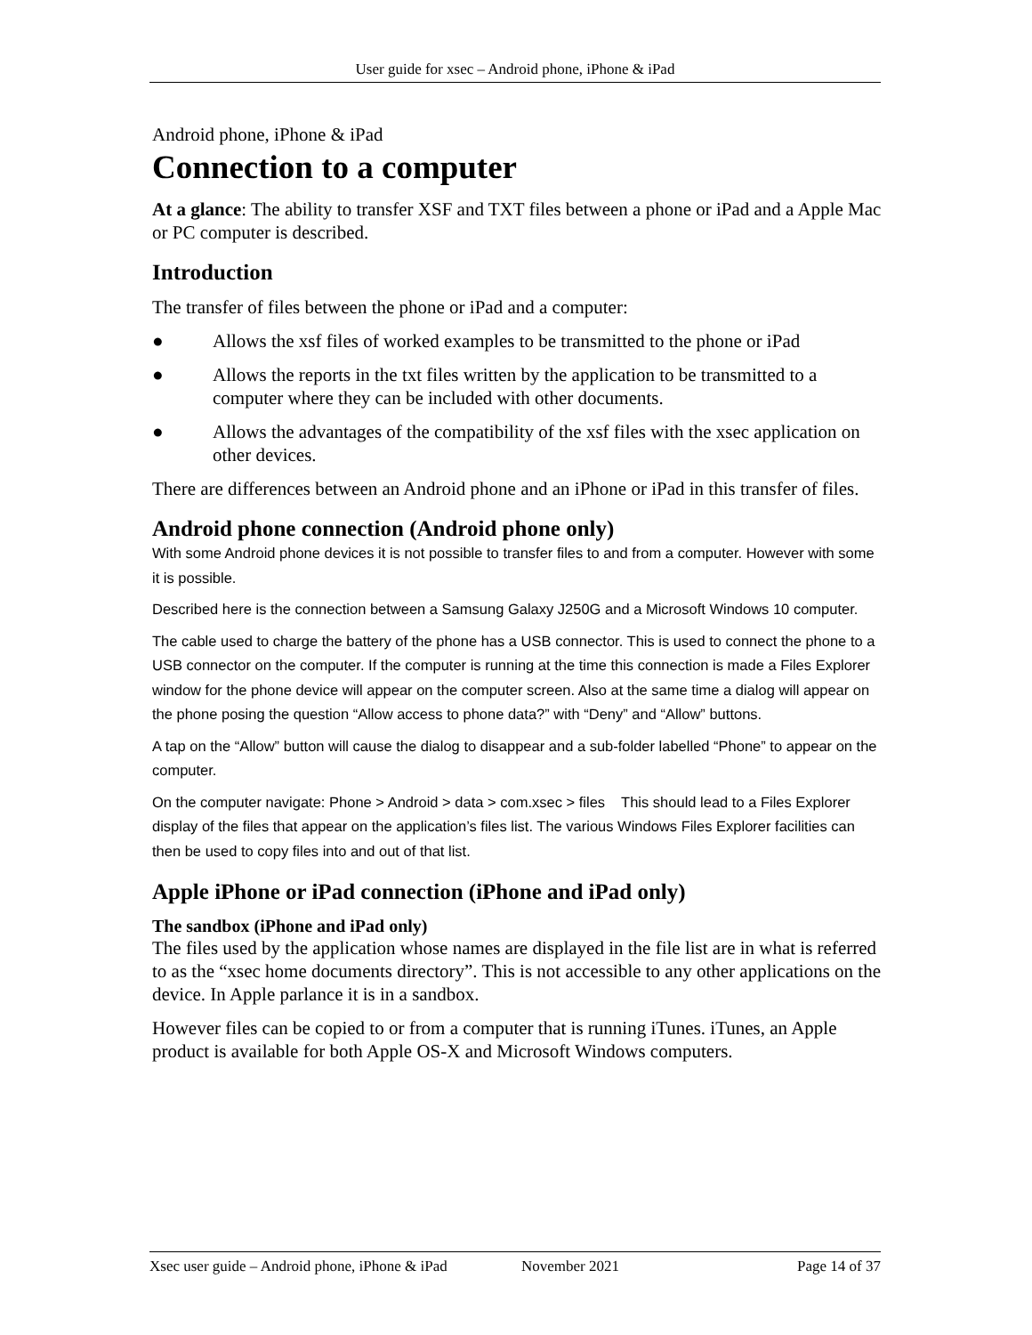User guide for xsec – Android phone, iPhone & iPad
Android phone, iPhone & iPad
Connection to a computer
At a glance: The ability to transfer XSF and TXT files between a phone or iPad and a Apple Mac or PC computer is described.
Introduction
The transfer of files between the phone or iPad and a computer:
● Allows the xsf files of worked examples to be transmitted to the phone or iPad
● Allows the reports in the txt files written by the application to be transmitted to a computer where they can be included with other documents.
● Allows the advantages of the compatibility of the xsf files with the xsec application on other devices.
There are differences between an Android phone and an iPhone or iPad in this transfer of files.
Android phone connection (Android phone only)
With some Android phone devices it is not possible to transfer files to and from a computer. However with some it is possible.
Described here is the connection between a Samsung Galaxy J250G and a Microsoft Windows 10 computer.
The cable used to charge the battery of the phone has a USB connector. This is used to connect the phone to a USB connector on the computer. If the computer is running at the time this connection is made a Files Explorer window for the phone device will appear on the computer screen. Also at the same time a dialog will appear on the phone posing the question “Allow access to phone data?” with “Deny” and “Allow” buttons.
A tap on the “Allow” button will cause the dialog to disappear and a sub-folder labelled “Phone” to appear on the computer.
On the computer navigate: Phone > Android > data > com.xsec > files This should lead to a Files Explorer display of the files that appear on the application’s files list. The various Windows Files Explorer facilities can then be used to copy files into and out of that list.
Apple iPhone or iPad connection (iPhone and iPad only)
The sandbox (iPhone and iPad only)
The files used by the application whose names are displayed in the file list are in what is referred to as the “xsec home documents directory”. This is not accessible to any other applications on the device. In Apple parlance it is in a sandbox.
However files can be copied to or from a computer that is running iTunes. iTunes, an Apple product is available for both Apple OS-X and Microsoft Windows computers.
Xsec user guide – Android phone, iPhone & iPad November 2021 Page 14 of 37